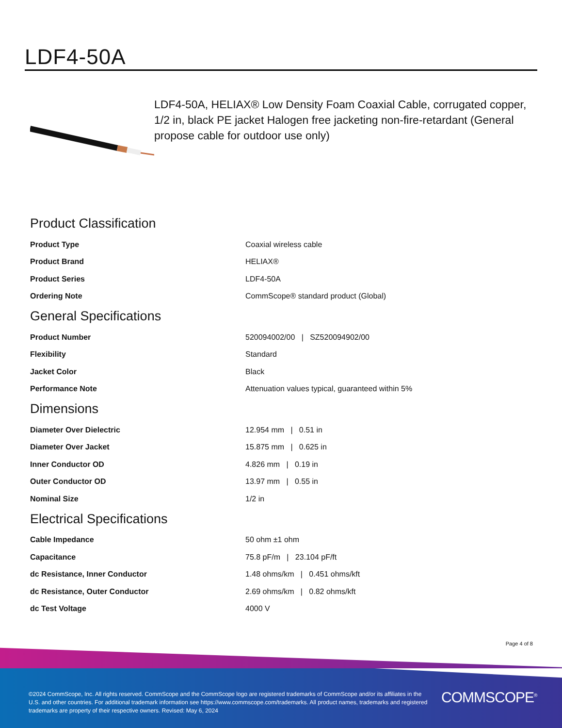LDF4-50A
LDF4-50A, HELIAX® Low Density Foam Coaxial Cable, corrugated copper, 1/2 in, black PE jacket Halogen free jacketing non-fire-retardant (General propose cable for outdoor use only)
Product Classification
| Product Type | Coaxial wireless cable |
| Product Brand | HELIAX® |
| Product Series | LDF4-50A |
| Ordering Note | CommScope® standard product (Global) |
General Specifications
| Product Number | 520094002/00 / SZ520094902/00 |
| Flexibility | Standard |
| Jacket Color | Black |
| Performance Note | Attenuation values typical, guaranteed within 5% |
Dimensions
| Diameter Over Dielectric | 12.954 mm / 0.51 in |
| Diameter Over Jacket | 15.875 mm / 0.625 in |
| Inner Conductor OD | 4.826 mm / 0.19 in |
| Outer Conductor OD | 13.97 mm / 0.55 in |
| Nominal Size | 1/2 in |
Electrical Specifications
| Cable Impedance | 50 ohm ±1 ohm |
| Capacitance | 75.8 pF/m / 23.104 pF/ft |
| dc Resistance, Inner Conductor | 1.48 ohms/km / 0.451 ohms/kft |
| dc Resistance, Outer Conductor | 2.69 ohms/km / 0.82 ohms/kft |
| dc Test Voltage | 4000 V |
Page 4 of 8
©2024 CommScope, Inc. All rights reserved. CommScope and the CommScope logo are registered trademarks of CommScope and/or its affiliates in the U.S. and other countries. For additional trademark information see https://www.commscope.com/trademarks. All product names, trademarks and registered trademarks are property of their respective owners. Revised: May 6, 2024
COMMSCOPE<sup>®</sup>